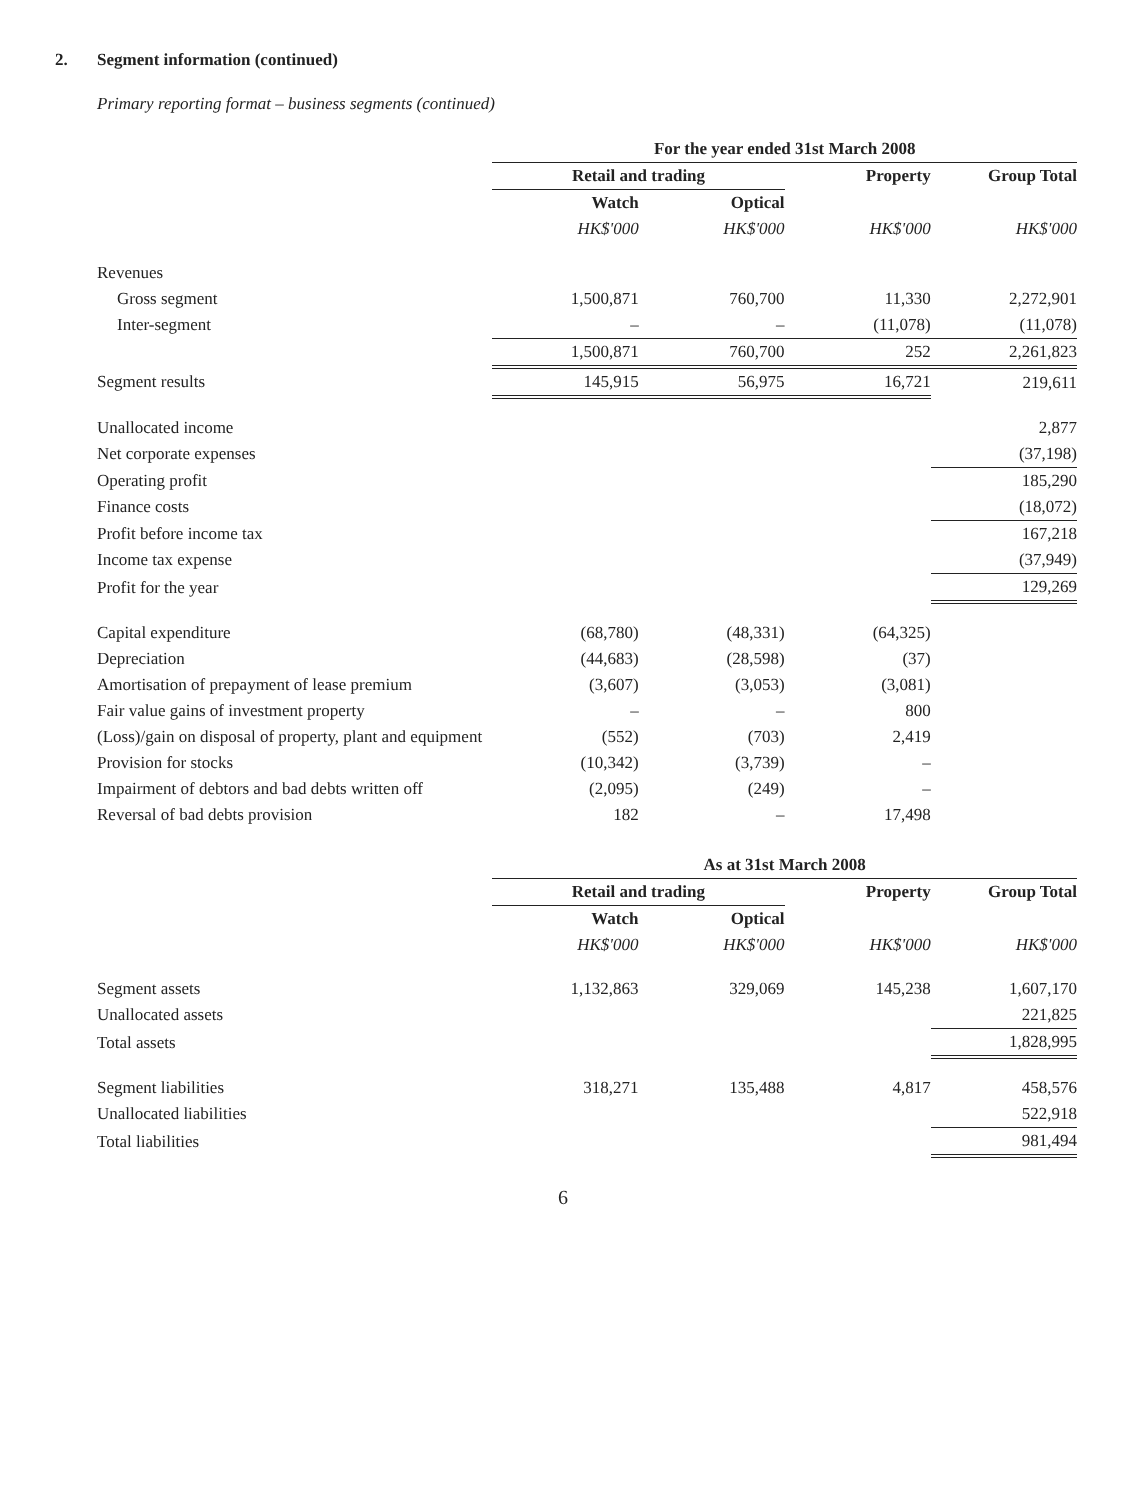2. Segment information (continued)
Primary reporting format – business segments (continued)
| | For the year ended 31st March 2008 | | | |
| | Retail and trading | | Property | Group Total |
| | Watch | Optical | | |
| | HK$'000 | HK$'000 | HK$'000 | HK$'000 |
| Revenues | | | | |
| Gross segment | 1,500,871 | 760,700 | 11,330 | 2,272,901 |
| Inter-segment | – | – | (11,078) | (11,078) |
| | 1,500,871 | 760,700 | 252 | 2,261,823 |
| Segment results | 145,915 | 56,975 | 16,721 | 219,611 |
| Unallocated income | | | | 2,877 |
| Net corporate expenses | | | | (37,198) |
| Operating profit | | | | 185,290 |
| Finance costs | | | | (18,072) |
| Profit before income tax | | | | 167,218 |
| Income tax expense | | | | (37,949) |
| Profit for the year | | | | 129,269 |
| Capital expenditure | (68,780) | (48,331) | (64,325) | |
| Depreciation | (44,683) | (28,598) | (37) | |
| Amortisation of prepayment of lease premium | (3,607) | (3,053) | (3,081) | |
| Fair value gains of investment property | – | – | 800 | |
| (Loss)/gain on disposal of property, plant and equipment | (552) | (703) | 2,419 | |
| Provision for stocks | (10,342) | (3,739) | – | |
| Impairment of debtors and bad debts written off | (2,095) | (249) | – | |
| Reversal of bad debts provision | 182 | – | 17,498 | |
| | As at 31st March 2008 | | | |
| | Retail and trading | | Property | Group Total |
| | Watch | Optical | | |
| | HK$'000 | HK$'000 | HK$'000 | HK$'000 |
| Segment assets | 1,132,863 | 329,069 | 145,238 | 1,607,170 |
| Unallocated assets | | | | 221,825 |
| Total assets | | | | 1,828,995 |
| Segment liabilities | 318,271 | 135,488 | 4,817 | 458,576 |
| Unallocated liabilities | | | | 522,918 |
| Total liabilities | | | | 981,494 |
6